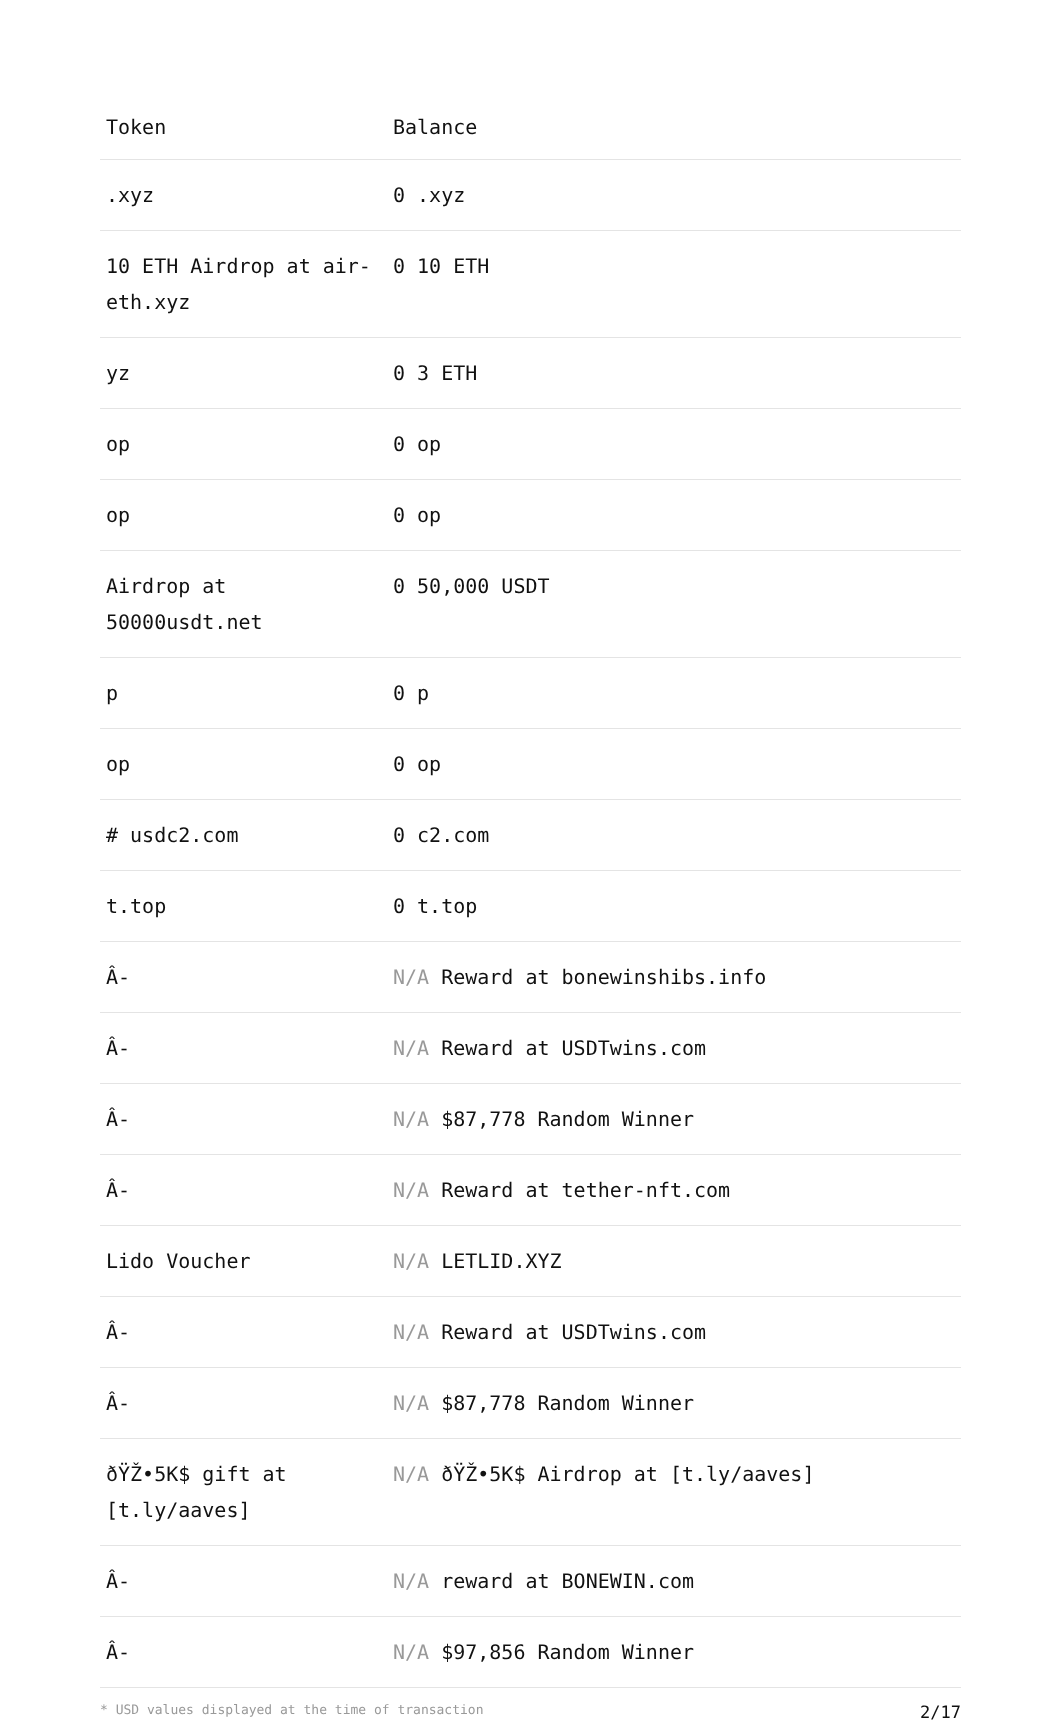| Token | Balance |
| --- | --- |
| .xyz | 0 .xyz |
| 10 ETH Airdrop at air-eth.xyz | 0 10 ETH |
| yz | 0 3 ETH |
| op | 0 op |
| op | 0 op |
| Airdrop at 50000usdt.net | 0 50,000 USDT |
| p | 0 p |
| op | 0 op |
| # usdc2.com | 0 c2.com |
| t.top | 0 t.top |
| Â- | N/A Reward at bonewinshibs.info |
| Â- | N/A Reward at USDTwins.com |
| Â- | N/A $87,778 Random Winner |
| Â- | N/A Reward at tether-nft.com |
| Lido Voucher | N/A LETLID.XYZ |
| Â- | N/A Reward at USDTwins.com |
| Â- | N/A $87,778 Random Winner |
| ðŸŽ•5K$ gift at [t.ly/aaves] | N/A ðŸŽ•5K$ Airdrop at [t.ly/aaves] |
| Â- | N/A reward at BONEWIN.com |
| Â- | N/A $97,856 Random Winner |
* USD values displayed at the time of transaction 2/17